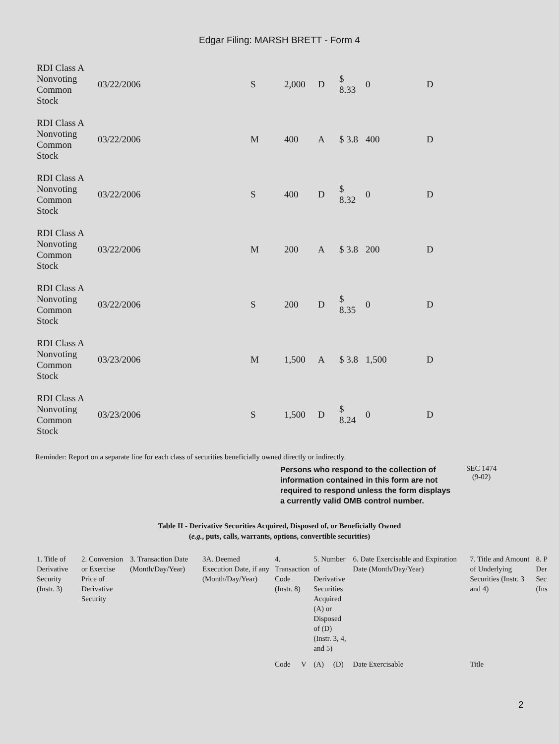Edgar Filing: MARSH BRETT - Form 4
| RDI Class A Nonvoting Common Stock | 03/22/2006 | S | 2,000 | D | $ 8.33 | 0 | D |
| RDI Class A Nonvoting Common Stock | 03/22/2006 | M | 400 | A | $ 3.8 | 400 | D |
| RDI Class A Nonvoting Common Stock | 03/22/2006 | S | 400 | D | $ 8.32 | 0 | D |
| RDI Class A Nonvoting Common Stock | 03/22/2006 | M | 200 | A | $ 3.8 | 200 | D |
| RDI Class A Nonvoting Common Stock | 03/22/2006 | S | 200 | D | $ 8.35 | 0 | D |
| RDI Class A Nonvoting Common Stock | 03/23/2006 | M | 1,500 | A | $ 3.8 | 1,500 | D |
| RDI Class A Nonvoting Common Stock | 03/23/2006 | S | 1,500 | D | $ 8.24 | 0 | D |
Reminder: Report on a separate line for each class of securities beneficially owned directly or indirectly.
Persons who respond to the collection of information contained in this form are not required to respond unless the form displays a currently valid OMB control number.
SEC 1474
(9-02)
Table II - Derivative Securities Acquired, Disposed of, or Beneficially Owned
(e.g., puts, calls, warrants, options, convertible securities)
| 1. Title of Derivative Security (Instr. 3) | 2. Conversion or Exercise Price of Derivative Security | 3. Transaction Date (Month/Day/Year) | 3A. Deemed Execution Date, if any (Month/Day/Year) | 4. Transaction Code (Instr. 8) | | 5. Number of Derivative Securities Acquired (A) or Disposed of (D) (Instr. 3, 4, and 5) | | 6. Date Exercisable and Expiration Date (Month/Day/Year) | 7. Title and Amount of Underlying Securities (Instr. 3 and 4) | 8. P Der Sec (Ins |
| --- | --- | --- | --- | --- | --- | --- | --- | --- | --- | --- |
| | | | | Code | V | (A) | (D) | Date Exercisable | Title | |
2